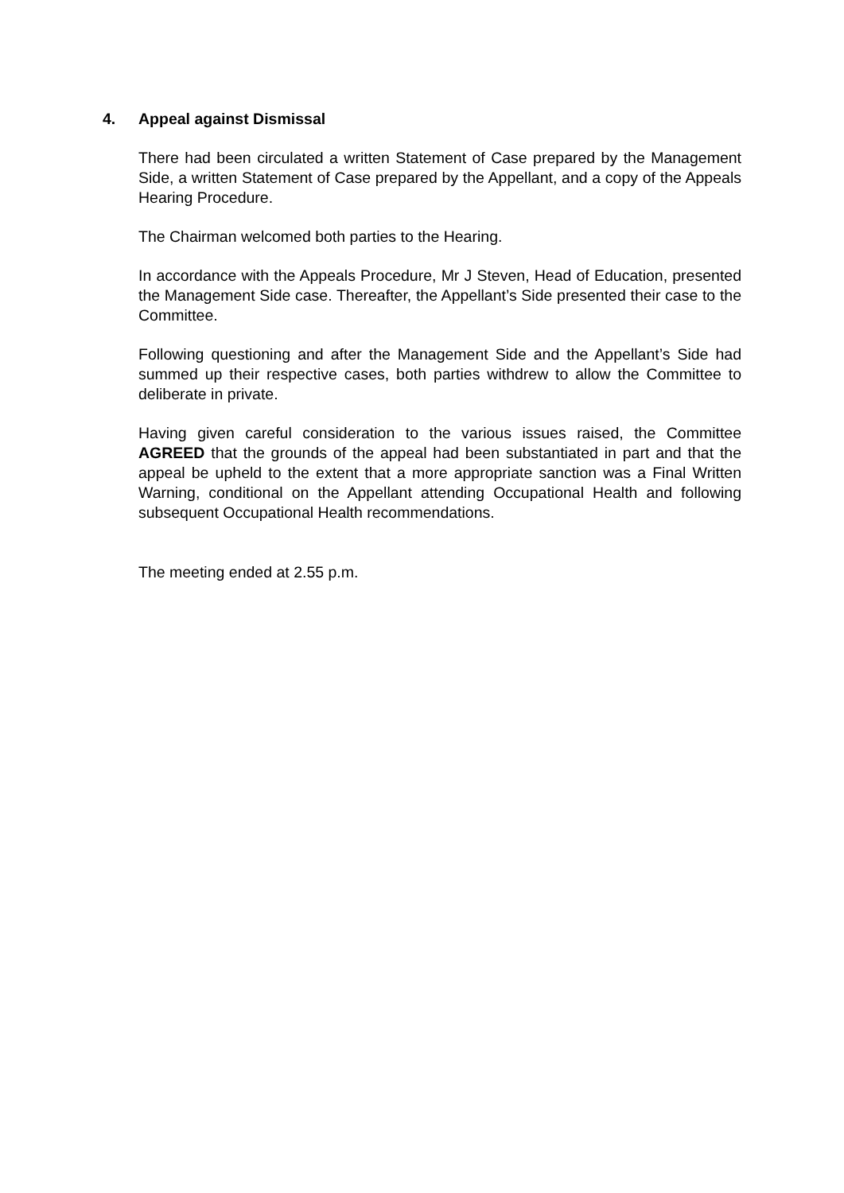4. Appeal against Dismissal
There had been circulated a written Statement of Case prepared by the Management Side, a written Statement of Case prepared by the Appellant, and a copy of the Appeals Hearing Procedure.
The Chairman welcomed both parties to the Hearing.
In accordance with the Appeals Procedure, Mr J Steven, Head of Education, presented the Management Side case. Thereafter, the Appellant’s Side presented their case to the Committee.
Following questioning and after the Management Side and the Appellant’s Side had summed up their respective cases, both parties withdrew to allow the Committee to deliberate in private.
Having given careful consideration to the various issues raised, the Committee AGREED that the grounds of the appeal had been substantiated in part and that the appeal be upheld to the extent that a more appropriate sanction was a Final Written Warning, conditional on the Appellant attending Occupational Health and following subsequent Occupational Health recommendations.
The meeting ended at 2.55 p.m.